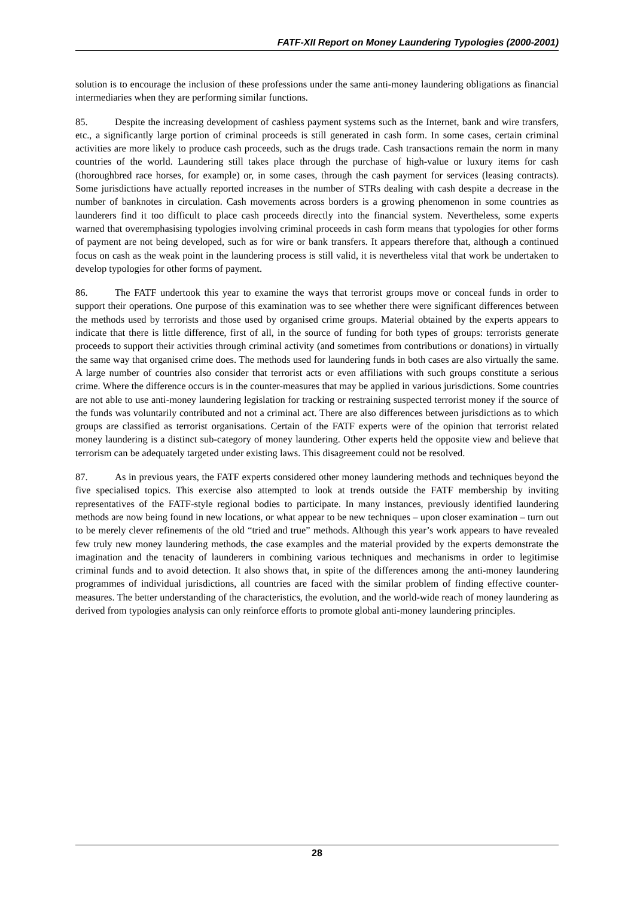FATF-XII Report on Money Laundering Typologies (2000-2001)
solution is to encourage the inclusion of these professions under the same anti-money laundering obligations as financial intermediaries when they are performing similar functions.
85. Despite the increasing development of cashless payment systems such as the Internet, bank and wire transfers, etc., a significantly large portion of criminal proceeds is still generated in cash form. In some cases, certain criminal activities are more likely to produce cash proceeds, such as the drugs trade. Cash transactions remain the norm in many countries of the world. Laundering still takes place through the purchase of high-value or luxury items for cash (thoroughbred race horses, for example) or, in some cases, through the cash payment for services (leasing contracts). Some jurisdictions have actually reported increases in the number of STRs dealing with cash despite a decrease in the number of banknotes in circulation. Cash movements across borders is a growing phenomenon in some countries as launderers find it too difficult to place cash proceeds directly into the financial system. Nevertheless, some experts warned that overemphasising typologies involving criminal proceeds in cash form means that typologies for other forms of payment are not being developed, such as for wire or bank transfers. It appears therefore that, although a continued focus on cash as the weak point in the laundering process is still valid, it is nevertheless vital that work be undertaken to develop typologies for other forms of payment.
86. The FATF undertook this year to examine the ways that terrorist groups move or conceal funds in order to support their operations. One purpose of this examination was to see whether there were significant differences between the methods used by terrorists and those used by organised crime groups. Material obtained by the experts appears to indicate that there is little difference, first of all, in the source of funding for both types of groups: terrorists generate proceeds to support their activities through criminal activity (and sometimes from contributions or donations) in virtually the same way that organised crime does. The methods used for laundering funds in both cases are also virtually the same. A large number of countries also consider that terrorist acts or even affiliations with such groups constitute a serious crime. Where the difference occurs is in the counter-measures that may be applied in various jurisdictions. Some countries are not able to use anti-money laundering legislation for tracking or restraining suspected terrorist money if the source of the funds was voluntarily contributed and not a criminal act. There are also differences between jurisdictions as to which groups are classified as terrorist organisations. Certain of the FATF experts were of the opinion that terrorist related money laundering is a distinct sub-category of money laundering. Other experts held the opposite view and believe that terrorism can be adequately targeted under existing laws. This disagreement could not be resolved.
87. As in previous years, the FATF experts considered other money laundering methods and techniques beyond the five specialised topics. This exercise also attempted to look at trends outside the FATF membership by inviting representatives of the FATF-style regional bodies to participate. In many instances, previously identified laundering methods are now being found in new locations, or what appear to be new techniques – upon closer examination – turn out to be merely clever refinements of the old “tried and true” methods. Although this year’s work appears to have revealed few truly new money laundering methods, the case examples and the material provided by the experts demonstrate the imagination and the tenacity of launderers in combining various techniques and mechanisms in order to legitimise criminal funds and to avoid detection. It also shows that, in spite of the differences among the anti-money laundering programmes of individual jurisdictions, all countries are faced with the similar problem of finding effective counter-measures. The better understanding of the characteristics, the evolution, and the world-wide reach of money laundering as derived from typologies analysis can only reinforce efforts to promote global anti-money laundering principles.
28